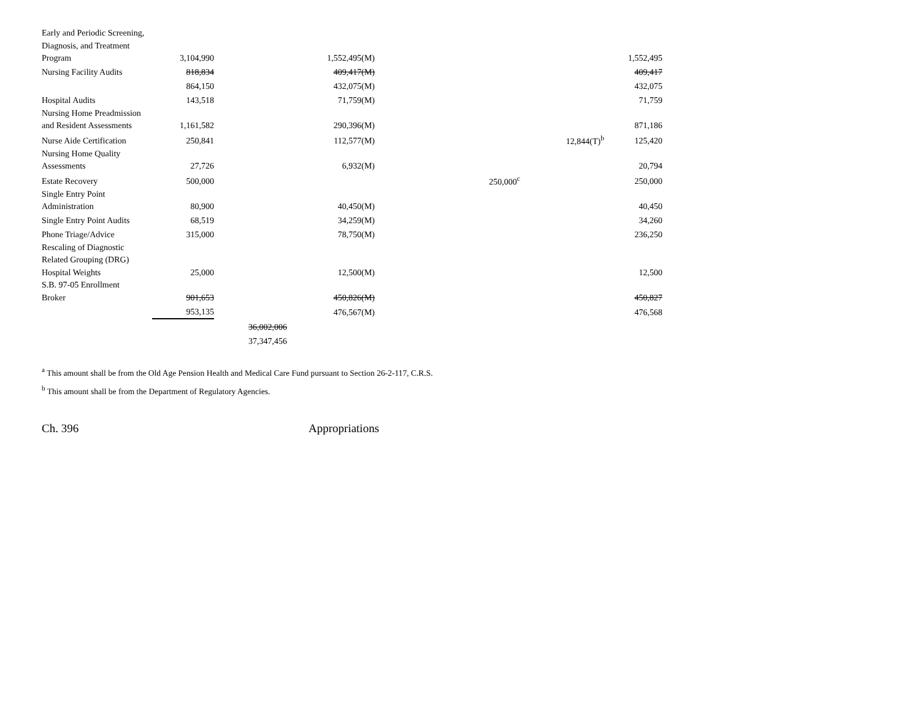| Early and Periodic Screening, Diagnosis, and Treatment Program | 3,104,990 | | 1,552,495(M) | | | 1,552,495 |
| Nursing Facility Audits | 818,834 | | 409,417(M) | | | 409,417 |
| | 864,150 | | 432,075(M) | | | 432,075 |
| Hospital Audits | 143,518 | | 71,759(M) | | | 71,759 |
| Nursing Home Preadmission and Resident Assessments | 1,161,582 | | 290,396(M) | | | 871,186 |
| Nurse Aide Certification | 250,841 | | 112,577(M) | | 12,844(T)<sup>b</sup> | 125,420 |
| Nursing Home Quality Assessments | 27,726 | | 6,932(M) | | | 20,794 |
| Estate Recovery | 500,000 | | | 250,000<sup>c</sup> | | 250,000 |
| Single Entry Point Administration | 80,900 | | 40,450(M) | | | 40,450 |
| Single Entry Point Audits | 68,519 | | 34,259(M) | | | 34,260 |
| Phone Triage/Advice | 315,000 | | 78,750(M) | | | 236,250 |
| Rescaling of Diagnostic Related Grouping (DRG) Hospital Weights | 25,000 | | 12,500(M) | | | 12,500 |
| S.B. 97-05 Enrollment Broker | 901,653 | | 450,826(M) | | | 450,827 |
| | 953,135 | | 476,567(M) | | | 476,568 |
| | | 36,002,006 | | | | |
| | | 37,347,456 | | | | |
<sup>a</sup> This amount shall be from the Old Age Pension Health and Medical Care Fund pursuant to Section 26-2-117, C.R.S.
<sup>b</sup> This amount shall be from the Department of Regulatory Agencies.
Ch. 396 Appropriations